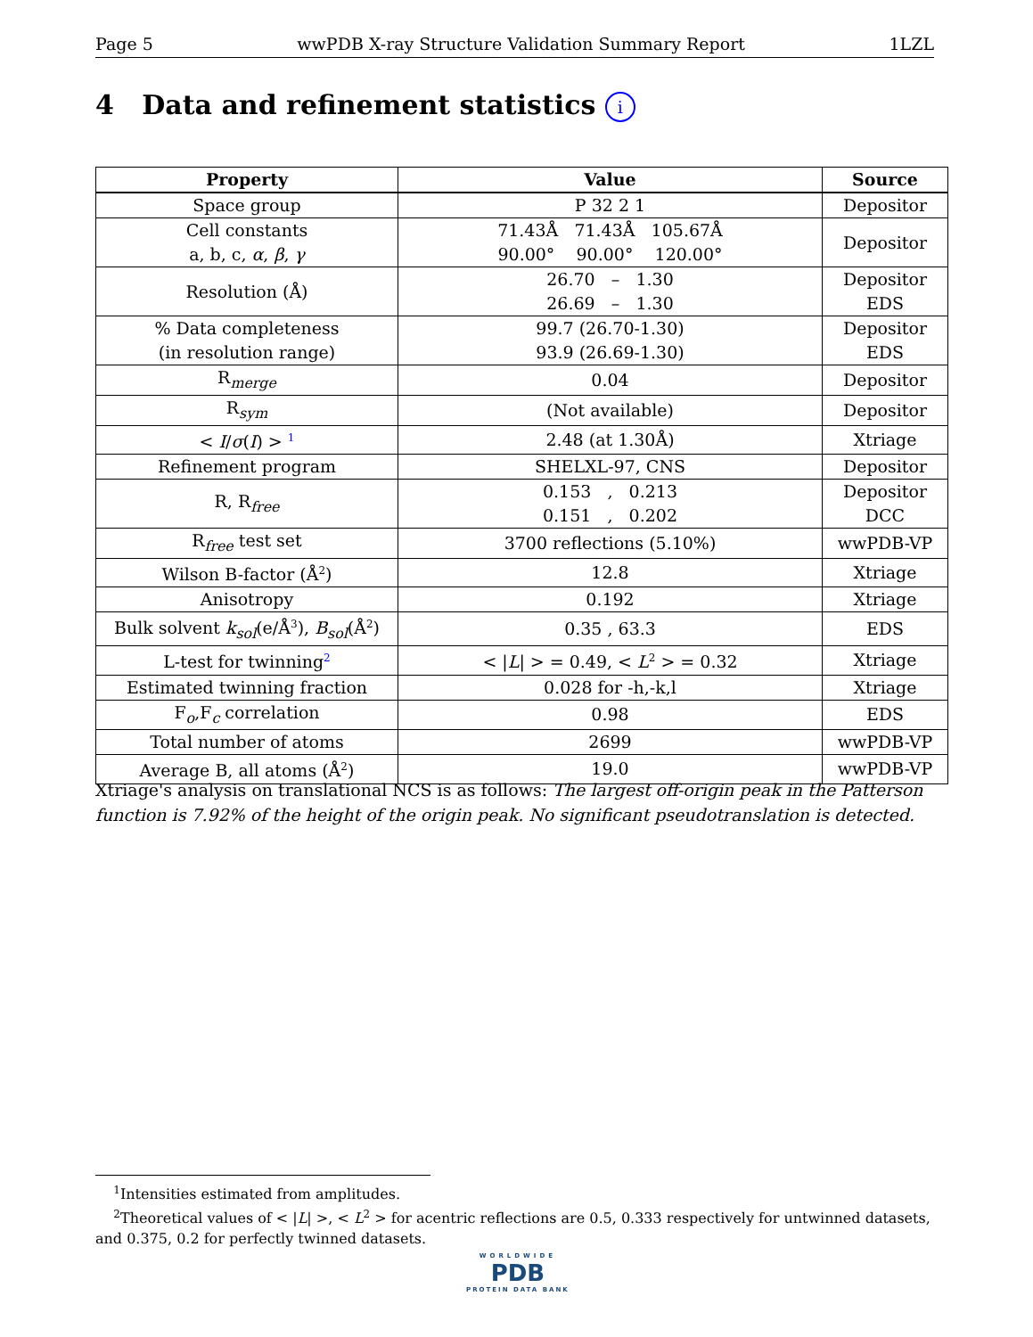Page 5 wwPDB X-ray Structure Validation Summary Report 1LZL
4 Data and refinement statistics i
| Property | Value | Source |
| --- | --- | --- |
| Space group | P 32 2 1 | Depositor |
| Cell constants a, b, c, α , β , γ | 71.43Å 71.43Å 105.67Å 90.00° 90.00° 120.00° | Depositor |
| Resolution (Å) | 26.70 – 1.30 26.69 – 1.30 | Depositor EDS |
| % Data completeness (in resolution range) | 99.7 (26.70-1.30) 93.9 (26.69-1.30) | Depositor EDS |
| R<sub>merge</sub> | 0.04 | Depositor |
| R<sub>sym</sub> | (Not available) | Depositor |
| < I / σ ( I ) > <sup>1</sup> | 2.48 (at 1.30Å) | Xtriage |
| Refinement program | SHELXL-97, CNS | Depositor |
| R, R<sub>free</sub> | 0.153 , 0.213 0.151 , 0.202 | Depositor DCC |
| R<sub>free</sub> test set | 3700 reflections (5.10%) | wwPDB-VP |
| Wilson B-factor (Å<sup>2</sup>) | 12.8 | Xtriage |
| Anisotropy | 0.192 | Xtriage |
| Bulk solvent k<sub>sol</sub> (e/Å<sup>3</sup>), B<sub>sol</sub> (Å<sup>2</sup>) | 0.35 , 63.3 | EDS |
| L-test for twinning<sup>2</sup> | < / L / > = 0.49, < L<sup>2</sup> > = 0.32 | Xtriage |
| Estimated twinning fraction | 0.028 for -h,-k,l | Xtriage |
| F<sub>o</sub>,F<sub>c</sub> correlation | 0.98 | EDS |
| Total number of atoms | 2699 | wwPDB-VP |
| Average B, all atoms (Å<sup>2</sup>) | 19.0 | wwPDB-VP |
Xtriage's analysis on translational NCS is as follows: The largest off-origin peak in the Patterson function is 7.92% of the height of the origin peak. No significant pseudotranslation is detected.
<sup>1</sup> Intensities estimated from amplitudes.
<sup>2</sup> Theoretical values of < |L| >, < L<sup>2</sup> > for acentric reflections are 0.5, 0.333 respectively for untwinned datasets, and 0.375, 0.2 for perfectly twinned datasets.
WORLDWIDE
PDB
PROTEIN DATA BANK